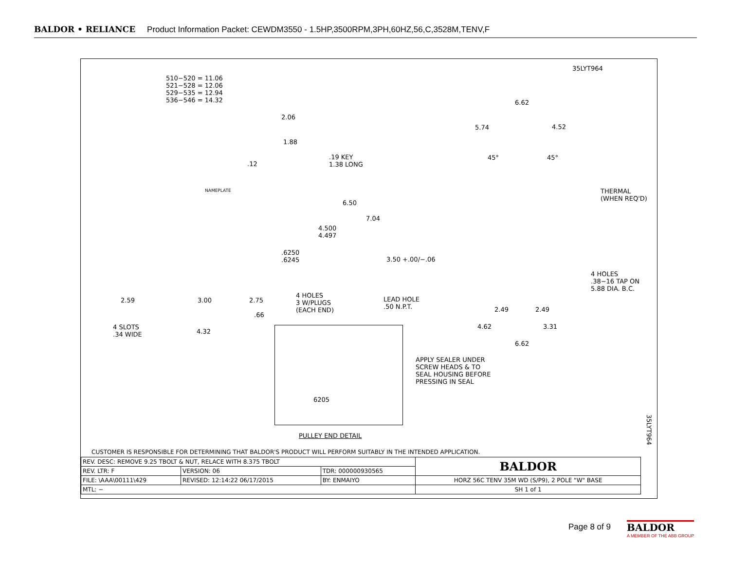BALDOR • RELIANCE Product Information Packet: CEWDM3550 - 1.5HP,3500RPM,3PH,60HZ,56,C,3528M,TENV,F
35LYT964
510−520 = 11.06
521−528 = 12.06
529−535 = 12.94
536−546 = 14.32
2.06
1.88
.12
.19 KEY
1.38 LONG
NAMEPLATE
6.50
4.500
4.497
.6250
.6245
7.04
3.50 +.00/−.06
6.62
5.74 4.52
45° 45°
THERMAL
(WHEN REQ'D)
4 HOLES
.38−16 TAP ON
5.88 DIA. B.C.
2.59 3.00 2.75
4 HOLES
3 W/PLUGS
(EACH END)
.66
LEAD HOLE
.50 N.P.T.
2.49 2.49
4 SLOTS
.34 WIDE
4.32
4.62 3.31
6.62
6205
APPLY SEALER UNDER
SCREW HEADS & TO
SEAL HOUSING BEFORE
PRESSING IN SEAL
PULLEY END DETAIL
35LYT964
CUSTOMER IS RESPONSIBLE FOR DETERMINING THAT BALDOR'S PRODUCT WILL PERFORM SUITABLY IN THE INTENDED APPLICATION.
| REV. DESC: REMOVE 9.25 TBOLT & NUT, RELACE WITH 8.375 TBOLT | | | BALDOR |
| REV. LTR: F | VERSION: 06 | TDR: 000000930565 | |
| FILE: \AAA\00111\429 | REVISED: 12:14:22 06/17/2015 | BY: ENMAIYO | HORZ 56C TENV 35M WD (S/P9), 2 POLE "W" BASE |
| MTL: − | | | SH 1 of 1 |
Page 8 of 9
BALDOR
A MEMBER OF THE ABB GROUP